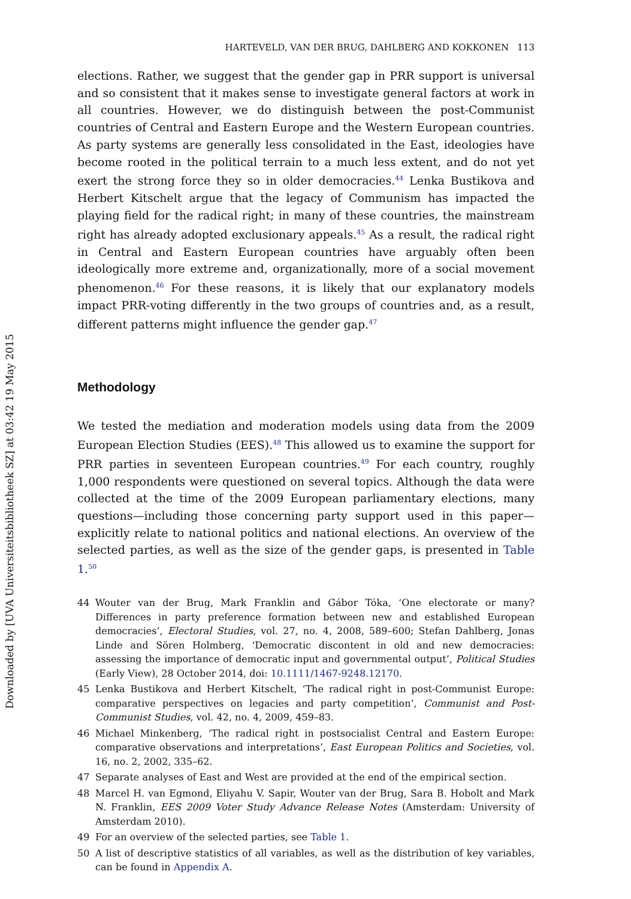Downloaded by [UVA Universiteitsbibliotheek SZ] at 03:42 19 May 2015
HARTEVELD, VAN DER BRUG, DAHLBERG AND KOKKONEN 113
elections. Rather, we suggest that the gender gap in PRR support is universal and so consistent that it makes sense to investigate general factors at work in all countries. However, we do distinguish between the post-Communist countries of Central and Eastern Europe and the Western European countries. As party systems are generally less consolidated in the East, ideologies have become rooted in the political terrain to a much less extent, and do not yet exert the strong force they so in older democracies.<sup>44</sup> Lenka Bustikova and Herbert Kitschelt argue that the legacy of Communism has impacted the playing field for the radical right; in many of these countries, the mainstream right has already adopted exclusionary appeals.<sup>45</sup> As a result, the radical right in Central and Eastern European countries have arguably often been ideologically more extreme and, organizationally, more of a social movement phenomenon.<sup>46</sup> For these reasons, it is likely that our explanatory models impact PRR-voting differently in the two groups of countries and, as a result, different patterns might influence the gender gap.<sup>47</sup>
Methodology
We tested the mediation and moderation models using data from the 2009 European Election Studies (EES).<sup>48</sup> This allowed us to examine the support for PRR parties in seventeen European countries.<sup>49</sup> For each country, roughly 1,000 respondents were questioned on several topics. Although the data were collected at the time of the 2009 European parliamentary elections, many questions—including those concerning party support used in this paper—explicitly relate to national politics and national elections. An overview of the selected parties, as well as the size of the gender gaps, is presented in Table 1.<sup>50</sup>
44 Wouter van der Brug, Mark Franklin and Gábor Tóka, ‘One electorate or many? Differences in party preference formation between new and established European democracies’, Electoral Studies, vol. 27, no. 4, 2008, 589–600; Stefan Dahlberg, Jonas Linde and Sören Holmberg, ‘Democratic discontent in old and new democracies: assessing the importance of democratic input and governmental output’, Political Studies (Early View), 28 October 2014, doi: 10.1111/1467-9248.12170.
45 Lenka Bustikova and Herbert Kitschelt, ‘The radical right in post-Communist Europe: comparative perspectives on legacies and party competition’, Communist and Post-Communist Studies, vol. 42, no. 4, 2009, 459–83.
46 Michael Minkenberg, ‘The radical right in postsocialist Central and Eastern Europe: comparative observations and interpretations’, East European Politics and Societies, vol. 16, no. 2, 2002, 335–62.
47 Separate analyses of East and West are provided at the end of the empirical section.
48 Marcel H. van Egmond, Eliyahu V. Sapir, Wouter van der Brug, Sara B. Hobolt and Mark N. Franklin, EES 2009 Voter Study Advance Release Notes (Amsterdam: University of Amsterdam 2010).
49 For an overview of the selected parties, see Table 1.
50 A list of descriptive statistics of all variables, as well as the distribution of key variables, can be found in Appendix A.